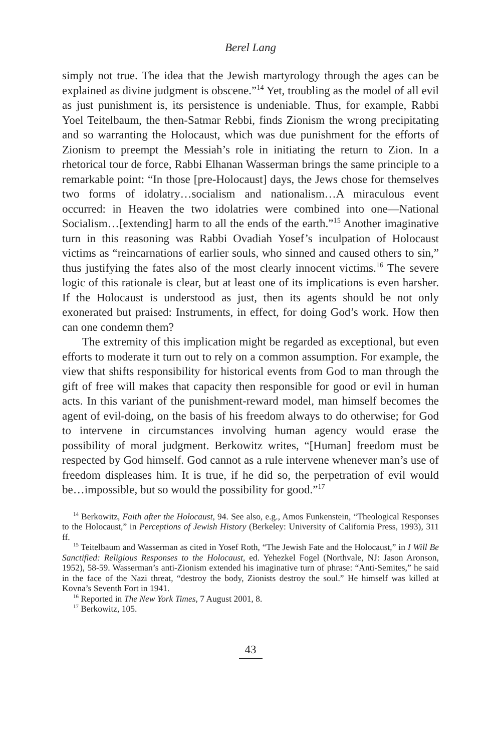Berel Lang
simply not true. The idea that the Jewish martyrology through the ages can be explained as divine judgment is obscene.”<sup>14</sup> Yet, troubling as the model of all evil as just punishment is, its persistence is undeniable. Thus, for example, Rabbi Yoel Teitelbaum, the then-Satmar Rebbi, finds Zionism the wrong precipitating and so warranting the Holocaust, which was due punishment for the efforts of Zionism to preempt the Messiah’s role in initiating the return to Zion. In a rhetorical tour de force, Rabbi Elhanan Wasserman brings the same principle to a remarkable point: “In those [pre-Holocaust] days, the Jews chose for themselves two forms of idolatry…socialism and nationalism…A miraculous event occurred: in Heaven the two idolatries were combined into one—National Socialism…[extending] harm to all the ends of the earth.”<sup>15</sup> Another imaginative turn in this reasoning was Rabbi Ovadiah Yosef’s inculpation of Holocaust victims as “reincarnations of earlier souls, who sinned and caused others to sin,” thus justifying the fates also of the most clearly innocent victims.<sup>16</sup> The severe logic of this rationale is clear, but at least one of its implications is even harsher. If the Holocaust is understood as just, then its agents should be not only exonerated but praised: Instruments, in effect, for doing God’s work. How then can one condemn them?
The extremity of this implication might be regarded as exceptional, but even efforts to moderate it turn out to rely on a common assumption. For example, the view that shifts responsibility for historical events from God to man through the gift of free will makes that capacity then responsible for good or evil in human acts. In this variant of the punishment-reward model, man himself becomes the agent of evil-doing, on the basis of his freedom always to do otherwise; for God to intervene in circumstances involving human agency would erase the possibility of moral judgment. Berkowitz writes, “[Human] freedom must be respected by God himself. God cannot as a rule intervene whenever man’s use of freedom displeases him. It is true, if he did so, the perpetration of evil would be…impossible, but so would the possibility for good.”<sup>17</sup>
<sup>14</sup> Berkowitz, Faith after the Holocaust, 94. See also, e.g., Amos Funkenstein, “Theological Responses to the Holocaust,” in Perceptions of Jewish History (Berkeley: University of California Press, 1993), 311 ff.
<sup>15</sup> Teitelbaum and Wasserman as cited in Yosef Roth, “The Jewish Fate and the Holocaust,” in I Will Be Sanctified: Religious Responses to the Holocaust, ed. Yehezkel Fogel (Northvale, NJ: Jason Aronson, 1952), 58-59. Wasserman’s anti-Zionism extended his imaginative turn of phrase: “Anti-Semites,” he said in the face of the Nazi threat, “destroy the body, Zionists destroy the soul.” He himself was killed at Kovna’s Seventh Fort in 1941.
<sup>16</sup> Reported in The New York Times, 7 August 2001, 8.
<sup>17</sup> Berkowitz, 105.
43